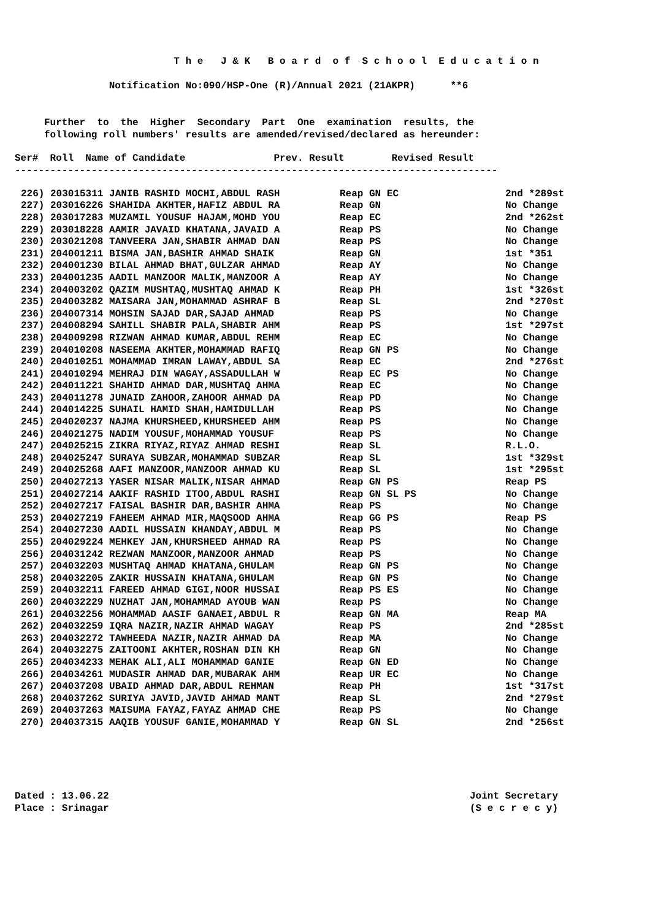T h e J & K B o a r d o f S c h o o l E d u c a t i o n
Notification No:090/HSP-One (R)/Annual 2021 (21AKPR) **6
Further to the Higher Secondary Part One examination results, the following roll numbers' results are amended/revised/declared as hereunder:
Ser# Roll Name of Candidate Prev. Result Revised Result
----------------------------------------------------------------------------------
| 226) 203015311 JANIB RASHID MOCHI,ABDUL RASH | Reap GN EC | 2nd *289st |
| 227) 203016226 SHAHIDA AKHTER,HAFIZ ABDUL RA | Reap GN | No Change |
| 228) 203017283 MUZAMIL YOUSUF HAJAM,MOHD YOU | Reap EC | 2nd *262st |
| 229) 203018228 AAMIR JAVAID KHATANA,JAVAID A | Reap PS | No Change |
| 230) 203021208 TANVEERA JAN,SHABIR AHMAD DAN | Reap PS | No Change |
| 231) 204001211 BISMA JAN,BASHIR AHMAD SHAIK | Reap GN | 1st *351 |
| 232) 204001230 BILAL AHMAD BHAT,GULZAR AHMAD | Reap AY | No Change |
| 233) 204001235 AADIL MANZOOR MALIK,MANZOOR A | Reap AY | No Change |
| 234) 204003202 QAZIM MUSHTAQ,MUSHTAQ AHMAD K | Reap PH | 1st *326st |
| 235) 204003282 MAISARA JAN,MOHAMMAD ASHRAF B | Reap SL | 2nd *270st |
| 236) 204007314 MOHSIN SAJAD DAR,SAJAD AHMAD | Reap PS | No Change |
| 237) 204008294 SAHILL SHABIR PALA,SHABIR AHM | Reap PS | 1st *297st |
| 238) 204009298 RIZWAN AHMAD KUMAR,ABDUL REHM | Reap EC | No Change |
| 239) 204010208 NASEEMA AKHTER,MOHAMMAD RAFIQ | Reap GN PS | No Change |
| 240) 204010251 MOHAMMAD IMRAN LAWAY,ABDUL SA | Reap EC | 2nd *276st |
| 241) 204010294 MEHRAJ DIN WAGAY,ASSADULLAH W | Reap EC PS | No Change |
| 242) 204011221 SHAHID AHMAD DAR,MUSHTAQ AHMA | Reap EC | No Change |
| 243) 204011278 JUNAID ZAHOOR,ZAHOOR AHMAD DA | Reap PD | No Change |
| 244) 204014225 SUHAIL HAMID SHAH,HAMIDULLAH | Reap PS | No Change |
| 245) 204020237 NAJMA KHURSHEED,KHURSHEED AHM | Reap PS | No Change |
| 246) 204021275 NADIM YOUSUF,MOHAMMAD YOUSUF | Reap PS | No Change |
| 247) 204025215 ZIKRA RIYAZ,RIYAZ AHMAD RESHI | Reap SL | R.L.O. |
| 248) 204025247 SURAYA SUBZAR,MOHAMMAD SUBZAR | Reap SL | 1st *329st |
| 249) 204025268 AAFI MANZOOR,MANZOOR AHMAD KU | Reap SL | 1st *295st |
| 250) 204027213 YASER NISAR MALIK,NISAR AHMAD | Reap GN PS | Reap PS |
| 251) 204027214 AAKIF RASHID ITOO,ABDUL RASHI | Reap GN SL PS | No Change |
| 252) 204027217 FAISAL BASHIR DAR,BASHIR AHMA | Reap PS | No Change |
| 253) 204027219 FAHEEM AHMAD MIR,MAQSOOD AHMA | Reap GG PS | Reap PS |
| 254) 204027230 AADIL HUSSAIN KHANDAY,ABDUL M | Reap PS | No Change |
| 255) 204029224 MEHKEY JAN,KHURSHEED AHMAD RA | Reap PS | No Change |
| 256) 204031242 REZWAN MANZOOR,MANZOOR AHMAD | Reap PS | No Change |
| 257) 204032203 MUSHTAQ AHMAD KHATANA,GHULAM | Reap GN PS | No Change |
| 258) 204032205 ZAKIR HUSSAIN KHATANA,GHULAM | Reap GN PS | No Change |
| 259) 204032211 FAREED AHMAD GIGI,NOOR HUSSAI | Reap PS ES | No Change |
| 260) 204032229 NUZHAT JAN,MOHAMMAD AYOUB WAN | Reap PS | No Change |
| 261) 204032256 MOHAMMAD AASIF GANAEI,ABDUL R | Reap GN MA | Reap MA |
| 262) 204032259 IQRA NAZIR,NAZIR AHMAD WAGAY | Reap PS | 2nd *285st |
| 263) 204032272 TAWHEEDA NAZIR,NAZIR AHMAD DA | Reap MA | No Change |
| 264) 204032275 ZAITOONI AKHTER,ROSHAN DIN KH | Reap GN | No Change |
| 265) 204034233 MEHAK ALI,ALI MOHAMMAD GANIE | Reap GN ED | No Change |
| 266) 204034261 MUDASIR AHMAD DAR,MUBARAK AHM | Reap UR EC | No Change |
| 267) 204037208 UBAID AHMAD DAR,ABDUL REHMAN | Reap PH | 1st *317st |
| 268) 204037262 SURIYA JAVID,JAVID AHMAD MANT | Reap SL | 2nd *279st |
| 269) 204037263 MAISUMA FAYAZ,FAYAZ AHMAD CHE | Reap PS | No Change |
| 270) 204037315 AAQIB YOUSUF GANIE,MOHAMMAD Y | Reap GN SL | 2nd *256st |
Dated : 13.06.22 Place : Srinagar
Joint Secretary (S e c r e c y)